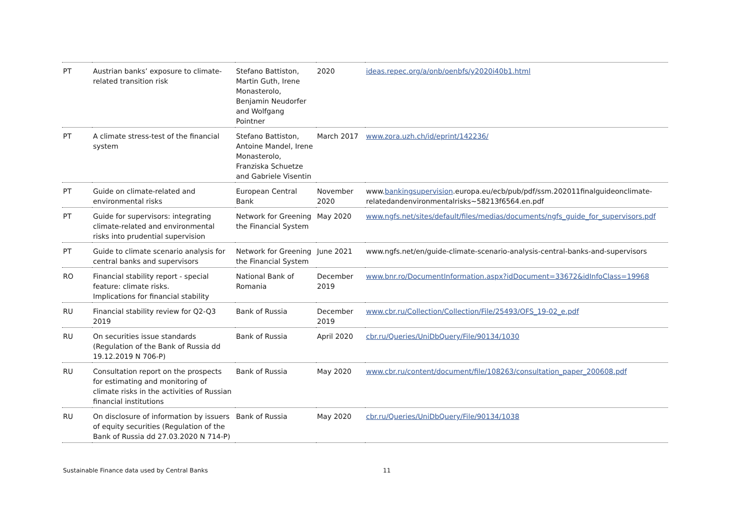| PT | Austrian banks’ exposure to climate-related transition risk | Stefano Battiston, Martin Guth, Irene Monasterolo, Benjamin Neudorfer and Wolfgang Pointner | 2020 | ideas.repec.org/a/onb/oenbfs/y2020i40b1.html |
| PT | A climate stress-test of the financial system | Stefano Battiston, Antoine Mandel, Irene Monasterolo, Franziska Schuetze and Gabriele Visentin | March 2017 | www.zora.uzh.ch/id/eprint/142236/ |
| PT | Guide on climate-related and environmental risks | European Central Bank | November 2020 | www. bankingsupervision .europa.eu/ecb/pub/pdf/ssm.202011finalguideonclimate-relatedandenvironmentalrisks~58213f6564.en.pdf |
| PT | Guide for supervisors: integrating climate-related and environmental risks into prudential supervision | Network for Greening the Financial System | May 2020 | www.ngfs.net/sites/default/files/medias/documents/ngfs_guide_for_supervisors.pdf |
| PT | Guide to climate scenario analysis for central banks and supervisors | Network for Greening the Financial System | June 2021 | www.ngfs.net/en/guide-climate-scenario-analysis-central-banks-and-supervisors |
| RO | Financial stability report - special feature: climate risks. Implications for financial stability | National Bank of Romania | December 2019 | www.bnr.ro/DocumentInformation.aspx?idDocument=33672&idInfoClass=19968 |
| RU | Financial stability review for Q2-Q3 2019 | Bank of Russia | December 2019 | www.cbr.ru/Collection/Collection/File/25493/OFS_19-02_e.pdf |
| RU | On securities issue standards (Regulation of the Bank of Russia dd 19.12.2019 N 706-P) | Bank of Russia | April 2020 | cbr.ru/Queries/UniDbQuery/File/90134/1030 |
| RU | Consultation report on the prospects for estimating and monitoring of climate risks in the activities of Russian financial institutions | Bank of Russia | May 2020 | www.cbr.ru/content/document/file/108263/consultation_paper_200608.pdf |
| RU | On disclosure of information by issuers of equity securities (Regulation of the Bank of Russia dd 27.03.2020 N 714-P) | Bank of Russia | May 2020 | cbr.ru/Queries/UniDbQuery/File/90134/1038 |
Sustainable Finance data used by Central Banks 11